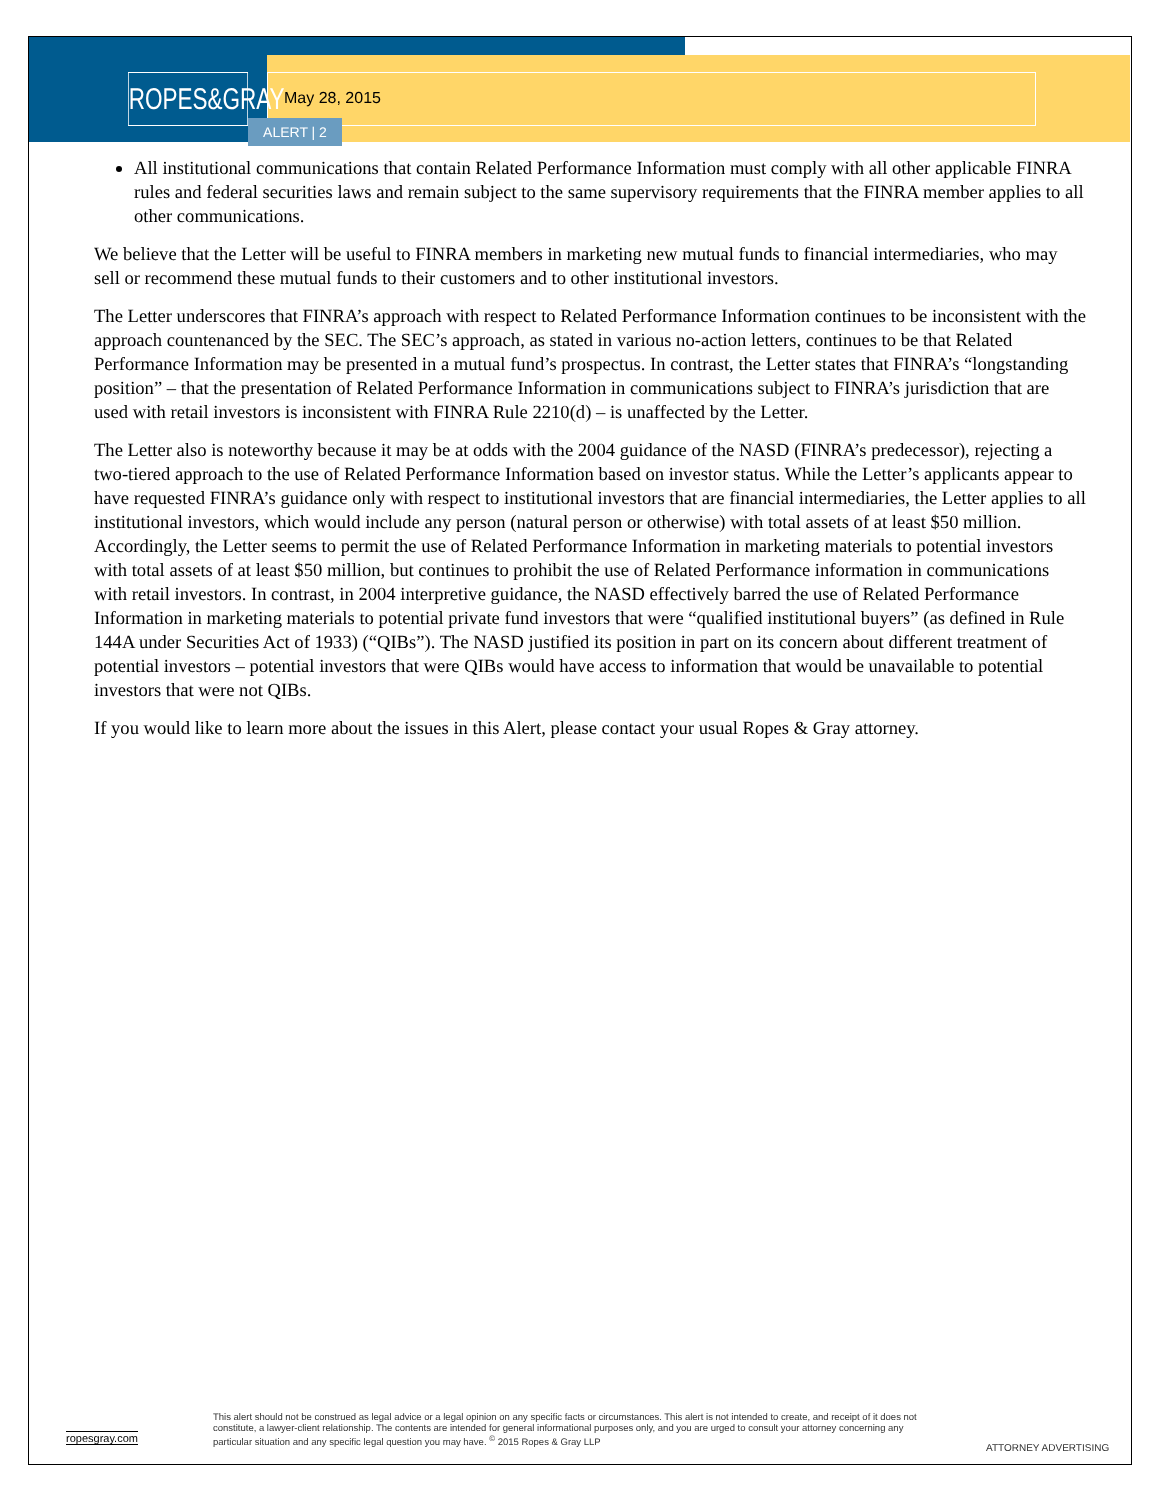ROPES&GRAY
May 28, 2015
ALERT | 2
All institutional communications that contain Related Performance Information must comply with all other applicable FINRA rules and federal securities laws and remain subject to the same supervisory requirements that the FINRA member applies to all other communications.
We believe that the Letter will be useful to FINRA members in marketing new mutual funds to financial intermediaries, who may sell or recommend these mutual funds to their customers and to other institutional investors.
The Letter underscores that FINRA’s approach with respect to Related Performance Information continues to be inconsistent with the approach countenanced by the SEC. The SEC’s approach, as stated in various no-action letters, continues to be that Related Performance Information may be presented in a mutual fund’s prospectus. In contrast, the Letter states that FINRA’s “longstanding position” – that the presentation of Related Performance Information in communications subject to FINRA’s jurisdiction that are used with retail investors is inconsistent with FINRA Rule 2210(d) – is unaffected by the Letter.
The Letter also is noteworthy because it may be at odds with the 2004 guidance of the NASD (FINRA’s predecessor), rejecting a two-tiered approach to the use of Related Performance Information based on investor status. While the Letter’s applicants appear to have requested FINRA’s guidance only with respect to institutional investors that are financial intermediaries, the Letter applies to all institutional investors, which would include any person (natural person or otherwise) with total assets of at least $50 million. Accordingly, the Letter seems to permit the use of Related Performance Information in marketing materials to potential investors with total assets of at least $50 million, but continues to prohibit the use of Related Performance information in communications with retail investors. In contrast, in 2004 interpretive guidance, the NASD effectively barred the use of Related Performance Information in marketing materials to potential private fund investors that were “qualified institutional buyers” (as defined in Rule 144A under Securities Act of 1933) (“QIBs”). The NASD justified its position in part on its concern about different treatment of potential investors – potential investors that were QIBs would have access to information that would be unavailable to potential investors that were not QIBs.
If you would like to learn more about the issues in this Alert, please contact your usual Ropes & Gray attorney.
ropesgray.com
This alert should not be construed as legal advice or a legal opinion on any specific facts or circumstances. This alert is not intended to create, and receipt of it does not constitute, a lawyer-client relationship. The contents are intended for general informational purposes only, and you are urged to consult your attorney concerning any particular situation and any specific legal question you may have. <sup>©</sup> 2015 Ropes & Gray LLP
ATTORNEY ADVERTISING